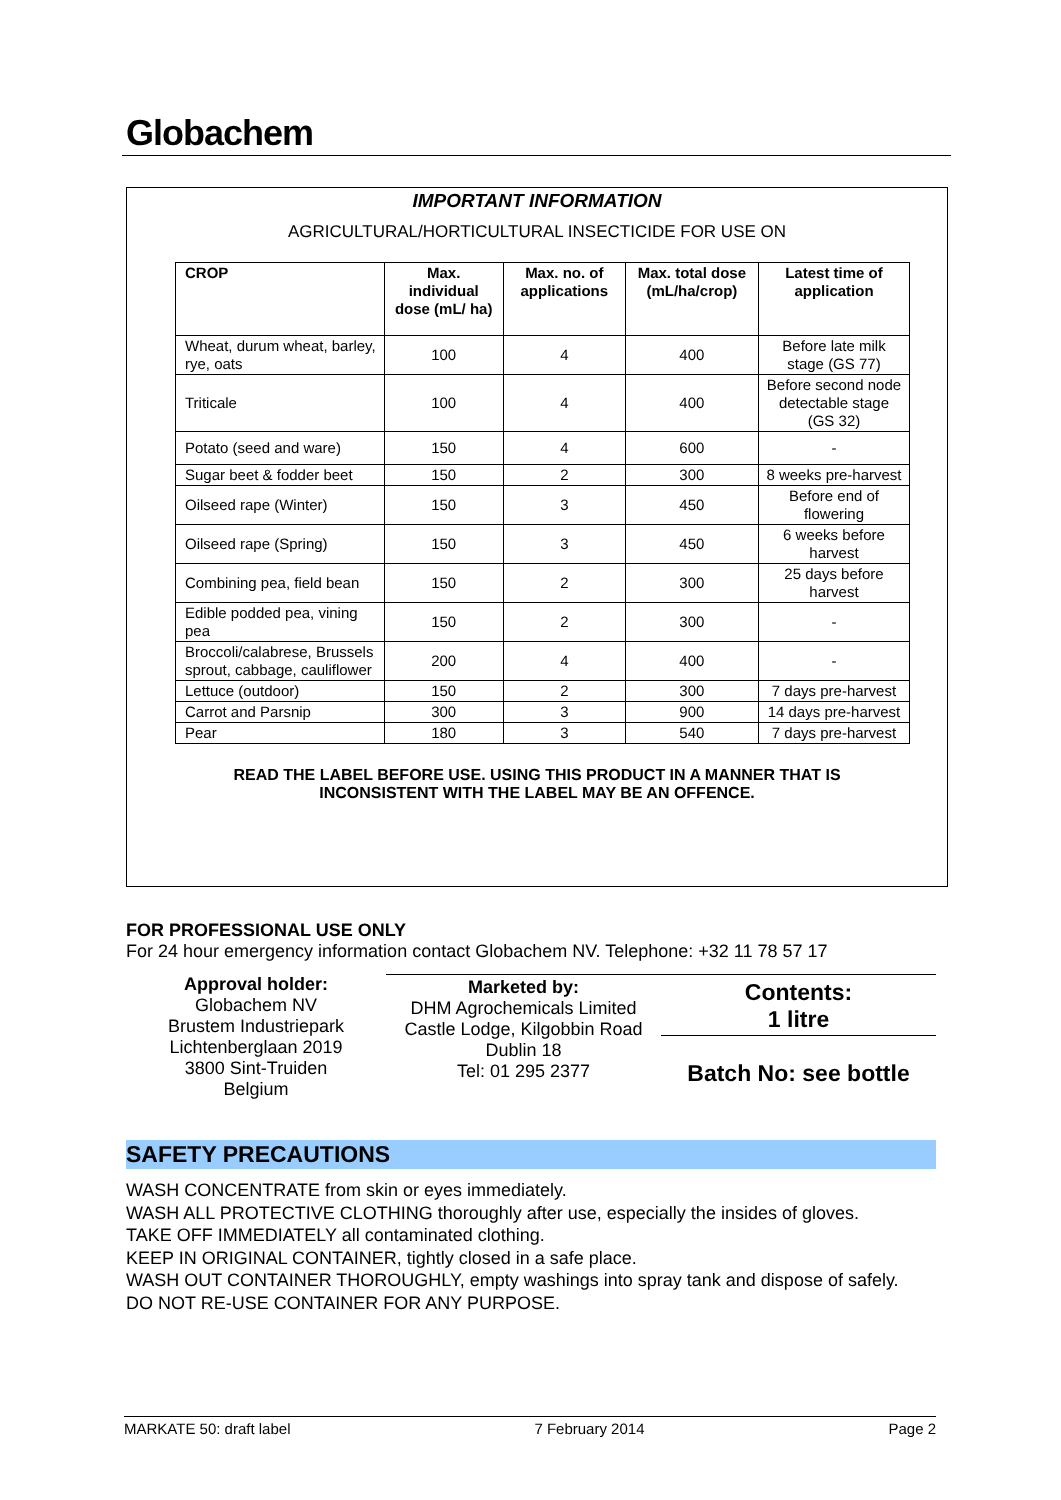Globachem
IMPORTANT INFORMATION
AGRICULTURAL/HORTICULTURAL INSECTICIDE FOR USE ON
| CROP | Max. individual dose (mL/ ha) | Max. no. of applications | Max. total dose (mL/ha/crop) | Latest time of application |
| --- | --- | --- | --- | --- |
| Wheat, durum wheat, barley, rye, oats | 100 | 4 | 400 | Before late milk stage (GS 77) |
| Triticale | 100 | 4 | 400 | Before second node detectable stage (GS 32) |
| Potato (seed and ware) | 150 | 4 | 600 | - |
| Sugar beet & fodder beet | 150 | 2 | 300 | 8 weeks pre-harvest |
| Oilseed rape (Winter) | 150 | 3 | 450 | Before end of flowering |
| Oilseed rape (Spring) | 150 | 3 | 450 | 6 weeks before harvest |
| Combining pea, field bean | 150 | 2 | 300 | 25 days before harvest |
| Edible podded pea, vining pea | 150 | 2 | 300 | - |
| Broccoli/calabrese, Brussels sprout, cabbage, cauliflower | 200 | 4 | 400 | - |
| Lettuce (outdoor) | 150 | 2 | 300 | 7 days pre-harvest |
| Carrot and Parsnip | 300 | 3 | 900 | 14 days pre-harvest |
| Pear | 180 | 3 | 540 | 7 days pre-harvest |
READ THE LABEL BEFORE USE. USING THIS PRODUCT IN A MANNER THAT IS
INCONSISTENT WITH THE LABEL MAY BE AN OFFENCE.
FOR PROFESSIONAL USE ONLY
For 24 hour emergency information contact Globachem NV. Telephone: +32 11 78 57 17
Approval holder:
Globachem NV
Brustem Industriepark
Lichtenberglaan 2019
3800 Sint-Truiden
Belgium
Marketed by:
DHM Agrochemicals Limited
Castle Lodge, Kilgobbin Road
Dublin 18
Tel: 01 295 2377
Contents:
1 litre
Batch No: see bottle
SAFETY PRECAUTIONS
WASH CONCENTRATE from skin or eyes immediately.
WASH ALL PROTECTIVE CLOTHING thoroughly after use, especially the insides of gloves.
TAKE OFF IMMEDIATELY all contaminated clothing.
KEEP IN ORIGINAL CONTAINER, tightly closed in a safe place.
WASH OUT CONTAINER THOROUGHLY, empty washings into spray tank and dispose of safely.
DO NOT RE-USE CONTAINER FOR ANY PURPOSE.
MARKATE 50: draft label 7 February 2014 Page 2